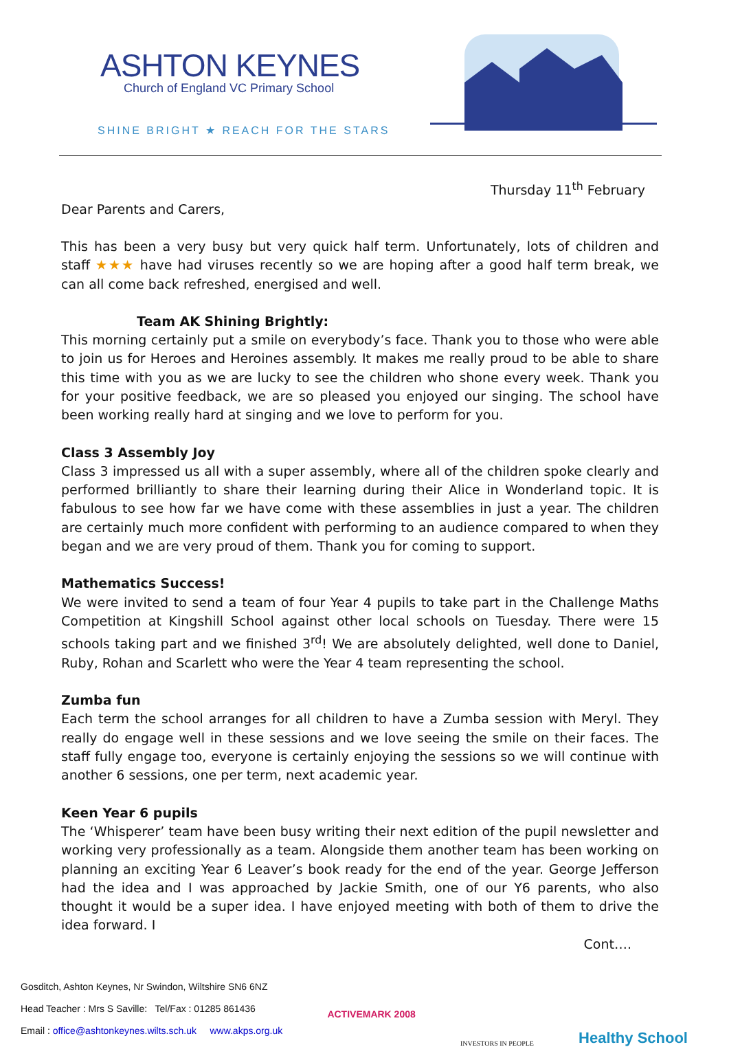ASHTON KEYNES
Church of England VC Primary School
SHINE BRIGHT ★ REACH FOR THE STARS
Thursday 11<sup>th</sup> February
Dear Parents and Carers,
This has been a very busy but very quick half term. Unfortunately, lots of children and staff ★★★ have had viruses recently so we are hoping after a good half term break, we can all come back refreshed, energised and well.
Team AK Shining Brightly:
This morning certainly put a smile on everybody’s face. Thank you to those who were able to join us for Heroes and Heroines assembly. It makes me really proud to be able to share this time with you as we are lucky to see the children who shone every week. Thank you for your positive feedback, we are so pleased you enjoyed our singing. The school have been working really hard at singing and we love to perform for you.
Class 3 Assembly Joy
Class 3 impressed us all with a super assembly, where all of the children spoke clearly and performed brilliantly to share their learning during their Alice in Wonderland topic. It is fabulous to see how far we have come with these assemblies in just a year. The children are certainly much more confident with performing to an audience compared to when they began and we are very proud of them. Thank you for coming to support.
Mathematics Success!
We were invited to send a team of four Year 4 pupils to take part in the Challenge Maths Competition at Kingshill School against other local schools on Tuesday. There were 15 schools taking part and we finished 3<sup>rd</sup>! We are absolutely delighted, well done to Daniel, Ruby, Rohan and Scarlett who were the Year 4 team representing the school.
Zumba fun
Each term the school arranges for all children to have a Zumba session with Meryl. They really do engage well in these sessions and we love seeing the smile on their faces. The staff fully engage too, everyone is certainly enjoying the sessions so we will continue with another 6 sessions, one per term, next academic year.
Keen Year 6 pupils
The ‘Whisperer’ team have been busy writing their next edition of the pupil newsletter and working very professionally as a team. Alongside them another team has been working on planning an exciting Year 6 Leaver’s book ready for the end of the year. George Jefferson had the idea and I was approached by Jackie Smith, one of our Y6 parents, who also thought it would be a super idea. I have enjoyed meeting with both of them to drive the idea forward. I
Cont….
Gosditch, Ashton Keynes, Nr Swindon, Wiltshire SN6 6NZ
Head Teacher : Mrs S Saville: Tel/Fax : 01285 861436
Email : office@ashtonkeynes.wilts.sch.uk www.akps.org.uk
ACTIVEMARK 2008
INVESTORS IN PEOPLE
Healthy School